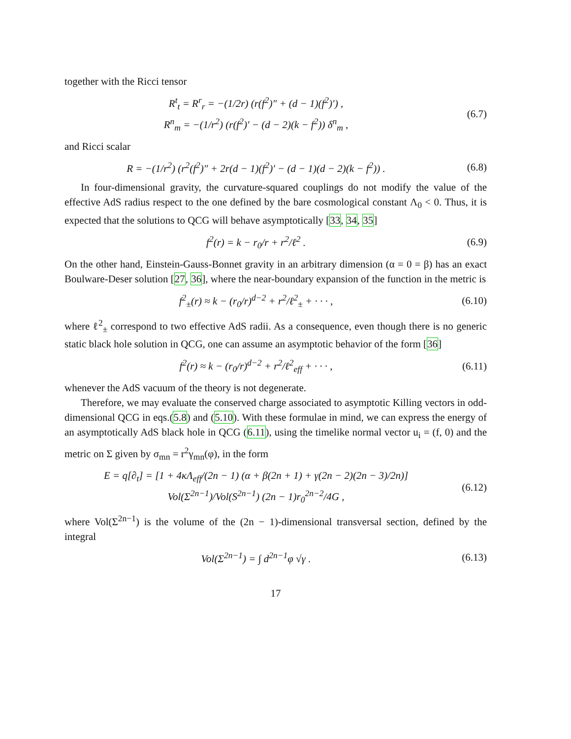together with the Ricci tensor
R<sup>t</sup><sub>t</sub> = R<sup>r</sup><sub>r</sub> = −(1/2r) (r(f<sup>2</sup>)″ + (d − 1)(f<sup>2</sup>)′) ,
R<sup>n</sup><sub>m</sub> = −(1/r<sup>2</sup>) (r(f<sup>2</sup>)′ − (d − 2)(k − f<sup>2</sup>)) δ<sup>n</sup><sub>m</sub> ,
(6.7)
and Ricci scalar
R = −(1/r<sup>2</sup>) (r<sup>2</sup>(f<sup>2</sup>)″ + 2r(d − 1)(f<sup>2</sup>)′ − (d − 1)(d − 2)(k − f<sup>2</sup>)) .
(6.8)
In four-dimensional gravity, the curvature-squared couplings do not modify the value of the effective AdS radius respect to the one defined by the bare cosmological constant Λ<sub>0</sub> < 0. Thus, it is expected that the solutions to QCG will behave asymptotically [33, 34, 35]
f<sup>2</sup>(r) = k − r<sub>0</sub>/r + r<sup>2</sup>/ℓ<sup>2</sup> . (6.9)
On the other hand, Einstein-Gauss-Bonnet gravity in an arbitrary dimension (α = 0 = β) has an exact Boulware-Deser solution [27, 36], where the near-boundary expansion of the function in the metric is
f<sup>2</sup><sub>±</sub>(r) ≈ k − (r<sub>0</sub>/r)<sup>d−2</sup> + r<sup>2</sup>/ℓ<sup>2</sup><sub>±</sub> + · · · ,
(6.10)
where ℓ<sup>2</sup><sub>±</sub> correspond to two effective AdS radii. As a consequence, even though there is no generic static black hole solution in QCG, one can assume an asymptotic behavior of the form [36]
f<sup>2</sup>(r) ≈ k − (r<sub>0</sub>/r)<sup>d−2</sup> + r<sup>2</sup>/ℓ<sup>2</sup><sub>eff</sub> + · · · ,
(6.11)
whenever the AdS vacuum of the theory is not degenerate.
Therefore, we may evaluate the conserved charge associated to asymptotic Killing vectors in odd-dimensional QCG in eqs.(5.8) and (5.10). With these formulae in mind, we can express the energy of an asymptotically AdS black hole in QCG (6.11), using the timelike normal vector u<sub>i</sub> = (f, 0) and the metric on Σ given by σ<sub>mn</sub> = r<sup>2</sup>γ<sub>mn</sub>(φ), in the form
E = q[∂<sub>t</sub>] = [1 + 4κΛ<sub>eff</sub>/(2n − 1) (α + β(2n + 1) + γ(2n − 2)(2n − 3)/2n)] Vol(Σ<sup>2n−1</sup>)/Vol(S<sup>2n−1</sup>) (2n − 1)r<sub>0</sub><sup>2n−2</sup>/4G ,
(6.12)
where Vol(Σ<sup>2n−1</sup>) is the volume of the (2n − 1)-dimensional transversal section, defined by the integral
Vol(Σ<sup>2n−1</sup>) = ∫ d<sup>2n−1</sup>φ √γ . (6.13)
17